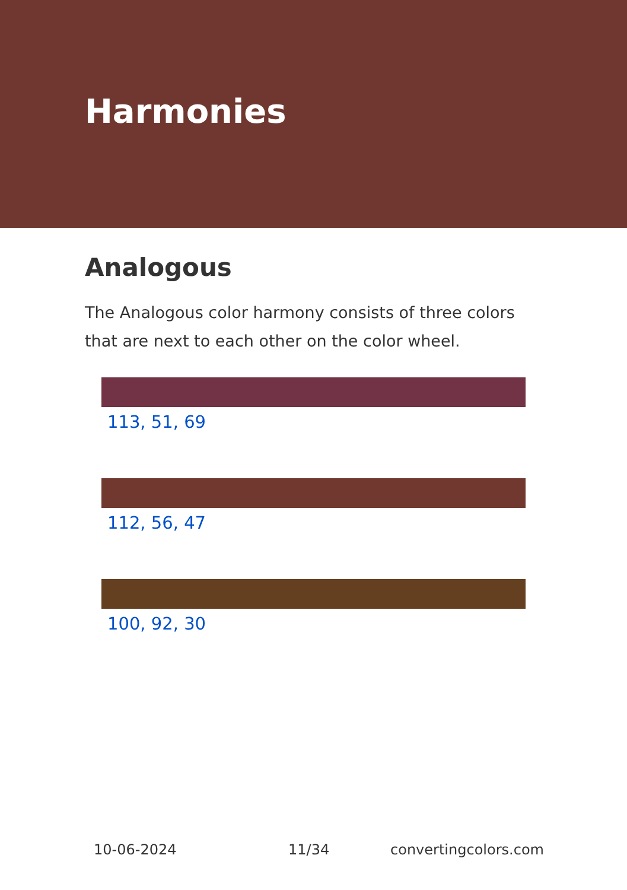Harmonies
Analogous
The Analogous color harmony consists of three colors that are next to each other on the color wheel.
113, 51, 69
112, 56, 47
100, 92, 30
10-06-2024 11/34 convertingcolors.com